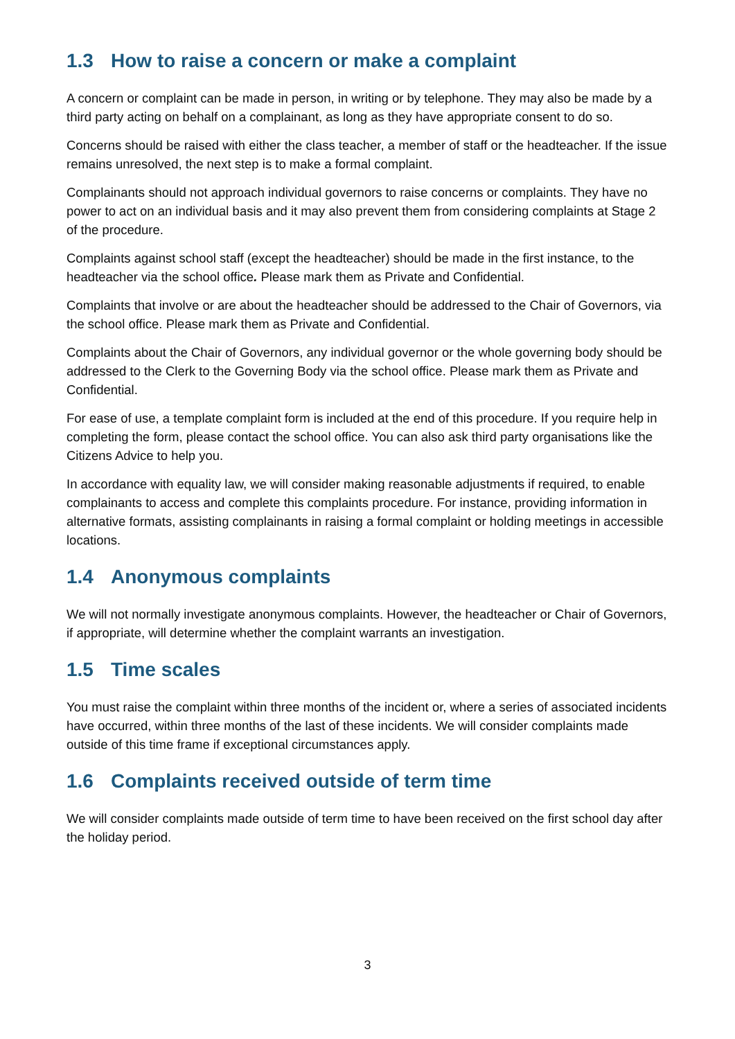1.3 How to raise a concern or make a complaint
A concern or complaint can be made in person, in writing or by telephone. They may also be made by a third party acting on behalf on a complainant, as long as they have appropriate consent to do so.
Concerns should be raised with either the class teacher, a member of staff or the headteacher. If the issue remains unresolved, the next step is to make a formal complaint.
Complainants should not approach individual governors to raise concerns or complaints. They have no power to act on an individual basis and it may also prevent them from considering complaints at Stage 2 of the procedure.
Complaints against school staff (except the headteacher) should be made in the first instance, to the headteacher via the school office. Please mark them as Private and Confidential.
Complaints that involve or are about the headteacher should be addressed to the Chair of Governors, via the school office. Please mark them as Private and Confidential.
Complaints about the Chair of Governors, any individual governor or the whole governing body should be addressed to the Clerk to the Governing Body via the school office. Please mark them as Private and Confidential.
For ease of use, a template complaint form is included at the end of this procedure. If you require help in completing the form, please contact the school office. You can also ask third party organisations like the Citizens Advice to help you.
In accordance with equality law, we will consider making reasonable adjustments if required, to enable complainants to access and complete this complaints procedure. For instance, providing information in alternative formats, assisting complainants in raising a formal complaint or holding meetings in accessible locations.
1.4 Anonymous complaints
We will not normally investigate anonymous complaints. However, the headteacher or Chair of Governors, if appropriate, will determine whether the complaint warrants an investigation.
1.5 Time scales
You must raise the complaint within three months of the incident or, where a series of associated incidents have occurred, within three months of the last of these incidents. We will consider complaints made outside of this time frame if exceptional circumstances apply.
1.6 Complaints received outside of term time
We will consider complaints made outside of term time to have been received on the first school day after the holiday period.
3